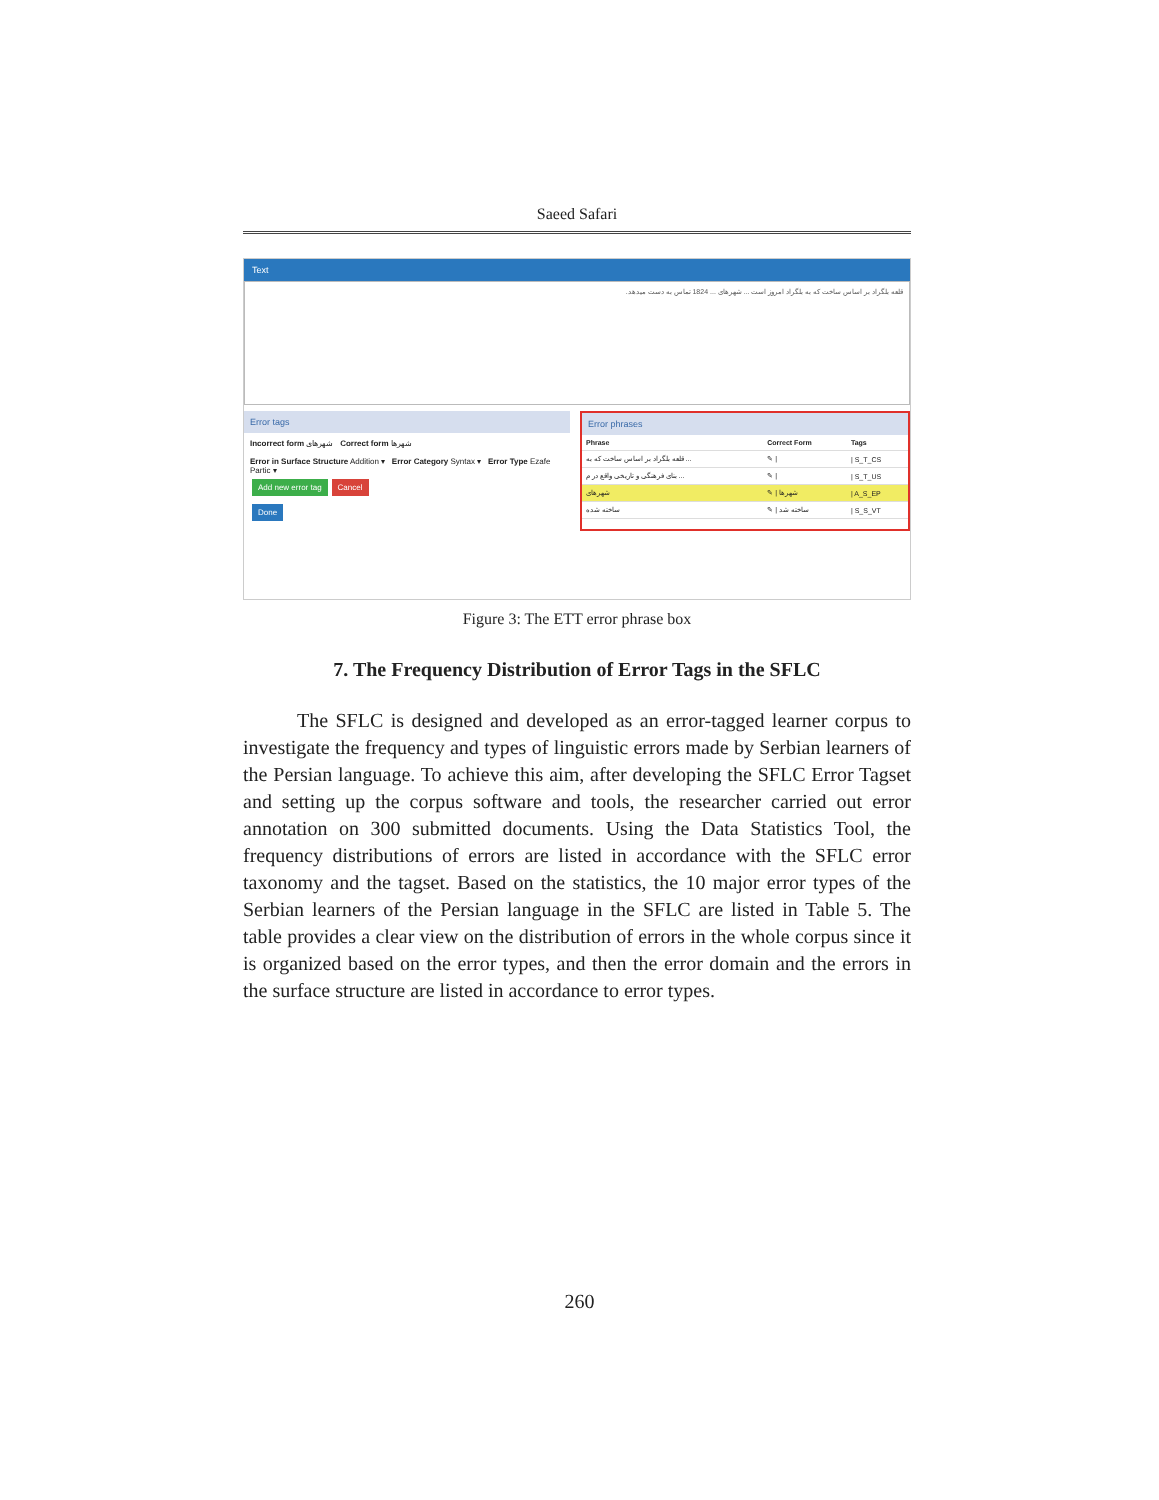Saeed Safari
Text
قلعه بلگراد بر اساس ساخت که به بلگراد امروز است ... شهرهای ... 1824 تماس به دست میدهد.
Error tags
Incorrect form شهرهای Correct form شهرها
Error in Surface Structure Addition ▾ Error Category Syntax ▾ Error Type Ezafe Partic ▾
Add new error tag Cancel
Done
Error phrases
| Phrase | Correct Form | Tags |
| --- | --- | --- |
| قلعه بلگراد بر اساس ساخت که به ... | ✎ / | / S_T_CS |
| بنای فرهنگی و تاریخی واقع در م ... | ✎ / | / S_T_US |
| شهرهای | ✎ / شهرها | / A_S_EP |
| ساخته شده | ✎ / ساخته شد | / S_S_VT |
Figure 3: The ETT error phrase box
7. The Frequency Distribution of Error Tags in the SFLC
The SFLC is designed and developed as an error-tagged learner corpus to investigate the frequency and types of linguistic errors made by Serbian learners of the Persian language. To achieve this aim, after developing the SFLC Error Tagset and setting up the corpus software and tools, the researcher carried out error annotation on 300 submitted documents. Using the Data Statistics Tool, the frequency distributions of errors are listed in accordance with the SFLC error taxonomy and the tagset. Based on the statistics, the 10 major error types of the Serbian learners of the Persian language in the SFLC are listed in Table 5. The table provides a clear view on the distribution of errors in the whole corpus since it is organized based on the error types, and then the error domain and the errors in the surface structure are listed in accordance to error types.
260